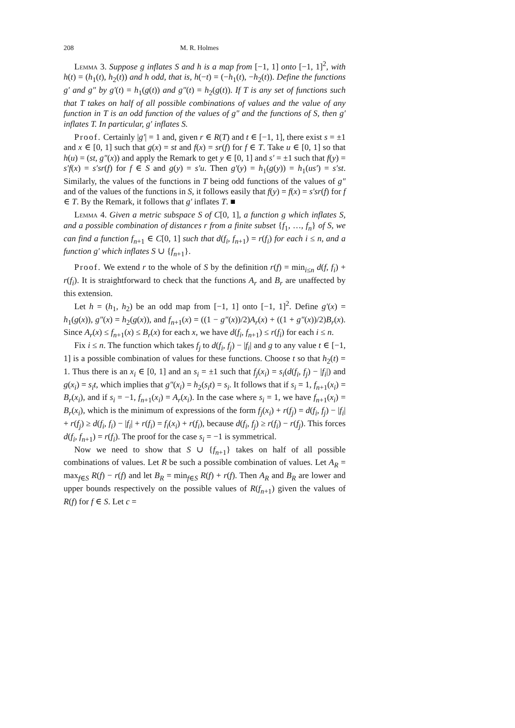208 M. R. Holmes
Lemma 3. Suppose g inflates S and h is a map from [−1, 1] onto [−1, 1]<sup>2</sup>, with h(t) = (h<sub>1</sub>(t), h<sub>2</sub>(t)) and h odd, that is, h(−t) = (−h<sub>1</sub>(t), −h<sub>2</sub>(t)). Define the functions g′ and g″ by g′(t) = h<sub>1</sub>(g(t)) and g″(t) = h<sub>2</sub>(g(t)). If T is any set of functions such that T takes on half of all possible combinations of values and the value of any function in T is an odd function of the values of g″ and the functions of S, then g′ inflates T. In particular, g′ inflates S.
Proof. Certainly |g′| = 1 and, given r ∈ R(T) and t ∈ [−1, 1], there exist s = ±1 and x ∈ [0, 1] such that g(x) = st and f(x) = sr(f) for f ∈ T. Take u ∈ [0, 1] so that h(u) = (st, g″(x)) and apply the Remark to get y ∈ [0, 1] and s′ = ±1 such that f(y) = s′f(x) = s′sr(f) for f ∈ S and g(y) = s′u. Then g′(y) = h<sub>1</sub>(g(y)) = h<sub>1</sub>(us′) = s′st. Similarly, the values of the functions in T being odd functions of the values of g″ and of the values of the functions in S, it follows easily that f(y) = f(x) = s′sr(f) for f ∈ T. By the Remark, it follows that g′ inflates T. ■
Lemma 4. Given a metric subspace S of C[0, 1], a function g which inflates S, and a possible combination of distances r from a finite subset {f<sub>1</sub>, …, f<sub>n</sub>} of S, we can find a function f<sub>n+1</sub> ∈ C[0, 1] such that d(f<sub>i</sub>, f<sub>n+1</sub>) = r(f<sub>i</sub>) for each i ≤ n, and a function g′ which inflates S ∪ {f<sub>n+1</sub>}.
Proof. We extend r to the whole of S by the definition r(f) = min<sub>i≤n</sub> d(f, f<sub>i</sub>) + r(f<sub>i</sub>). It is straightforward to check that the functions A<sub>r</sub> and B<sub>r</sub> are unaffected by this extension.
Let h = (h<sub>1</sub>, h<sub>2</sub>) be an odd map from [−1, 1] onto [−1, 1]<sup>2</sup>. Define g′(x) = h<sub>1</sub>(g(x)), g″(x) = h<sub>2</sub>(g(x)), and f<sub>n+1</sub>(x) = ((1 − g″(x))/2)A<sub>r</sub>(x) + ((1 + g″(x))/2)B<sub>r</sub>(x). Since A<sub>r</sub>(x) ≤ f<sub>n+1</sub>(x) ≤ B<sub>r</sub>(x) for each x, we have d(f<sub>i</sub>, f<sub>n+1</sub>) ≤ r(f<sub>i</sub>) for each i ≤ n.
Fix i ≤ n. The function which takes f<sub>j</sub> to d(f<sub>i</sub>, f<sub>j</sub>) − |f<sub>i</sub>| and g to any value t ∈ [−1, 1] is a possible combination of values for these functions. Choose t so that h<sub>2</sub>(t) = 1. Thus there is an x<sub>i</sub> ∈ [0, 1] and an s<sub>i</sub> = ±1 such that f<sub>j</sub>(x<sub>i</sub>) = s<sub>i</sub>(d(f<sub>i</sub>, f<sub>j</sub>) − |f<sub>i</sub>|) and g(x<sub>i</sub>) = s<sub>i</sub>t, which implies that g″(x<sub>i</sub>) = h<sub>2</sub>(s<sub>i</sub>t) = s<sub>i</sub>. It follows that if s<sub>i</sub> = 1, f<sub>n+1</sub>(x<sub>i</sub>) = B<sub>r</sub>(x<sub>i</sub>), and if s<sub>i</sub> = −1, f<sub>n+1</sub>(x<sub>i</sub>) = A<sub>r</sub>(x<sub>i</sub>). In the case where s<sub>i</sub> = 1, we have f<sub>n+1</sub>(x<sub>i</sub>) = B<sub>r</sub>(x<sub>i</sub>), which is the minimum of expressions of the form f<sub>j</sub>(x<sub>i</sub>) + r(f<sub>j</sub>) = d(f<sub>i</sub>, f<sub>j</sub>) − |f<sub>i</sub>| + r(f<sub>j</sub>) ≥ d(f<sub>i</sub>, f<sub>i</sub>) − |f<sub>i</sub>| + r(f<sub>i</sub>) = f<sub>i</sub>(x<sub>i</sub>) + r(f<sub>i</sub>), because d(f<sub>i</sub>, f<sub>j</sub>) ≥ r(f<sub>i</sub>) − r(f<sub>j</sub>). This forces d(f<sub>i</sub>, f<sub>n+1</sub>) = r(f<sub>i</sub>). The proof for the case s<sub>i</sub> = −1 is symmetrical.
Now we need to show that S ∪ {f<sub>n+1</sub>} takes on half of all possible combinations of values. Let R be such a possible combination of values. Let A<sub>R</sub> = max<sub>f∈S</sub> R(f) − r(f) and let B<sub>R</sub> = min<sub>f∈S</sub> R(f) + r(f). Then A<sub>R</sub> and B<sub>R</sub> are lower and upper bounds respectively on the possible values of R(f<sub>n+1</sub>) given the values of R(f) for f ∈ S. Let c =